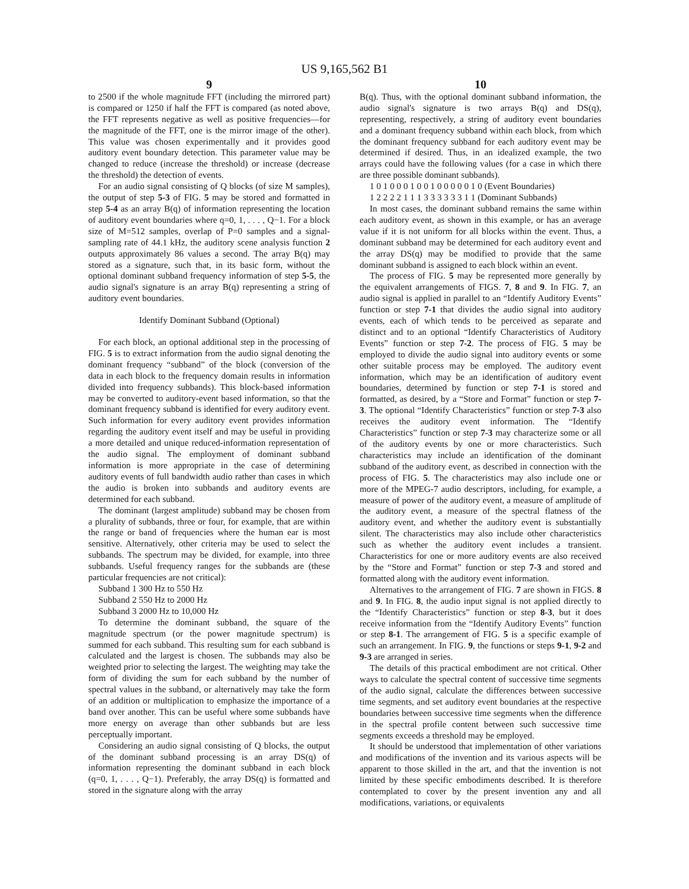US 9,165,562 B1
9
to 2500 if the whole magnitude FFT (including the mirrored part) is compared or 1250 if half the FFT is compared (as noted above, the FFT represents negative as well as positive frequencies—for the magnitude of the FFT, one is the mirror image of the other). This value was chosen experimentally and it provides good auditory event boundary detection. This parameter value may be changed to reduce (increase the threshold) or increase (decrease the threshold) the detection of events.
For an audio signal consisting of Q blocks (of size M samples), the output of step 5-3 of FIG. 5 may be stored and formatted in step 5-4 as an array B(q) of information representing the location of auditory event boundaries where q=0, 1, . . . , Q−1. For a block size of M=512 samples, overlap of P=0 samples and a signal-sampling rate of 44.1 kHz, the auditory scene analysis function 2 outputs approximately 86 values a second. The array B(q) may stored as a signature, such that, in its basic form, without the optional dominant subband frequency information of step 5-5, the audio signal's signature is an array B(q) representing a string of auditory event boundaries.
Identify Dominant Subband (Optional)
For each block, an optional additional step in the processing of FIG. 5 is to extract information from the audio signal denoting the dominant frequency “subband” of the block (conversion of the data in each block to the frequency domain results in information divided into frequency subbands). This block-based information may be converted to auditory-event based information, so that the dominant frequency subband is identified for every auditory event. Such information for every auditory event provides information regarding the auditory event itself and may be useful in providing a more detailed and unique reduced-information representation of the audio signal. The employment of dominant subband information is more appropriate in the case of determining auditory events of full bandwidth audio rather than cases in which the audio is broken into subbands and auditory events are determined for each subband.
The dominant (largest amplitude) subband may be chosen from a plurality of subbands, three or four, for example, that are within the range or band of frequencies where the human ear is most sensitive. Alternatively, other criteria may be used to select the subbands. The spectrum may be divided, for example, into three subbands. Useful frequency ranges for the subbands are (these particular frequencies are not critical):
Subband 1 300 Hz to 550 Hz
Subband 2 550 Hz to 2000 Hz
Subband 3 2000 Hz to 10,000 Hz
To determine the dominant subband, the square of the magnitude spectrum (or the power magnitude spectrum) is summed for each subband. This resulting sum for each subband is calculated and the largest is chosen. The subbands may also be weighted prior to selecting the largest. The weighting may take the form of dividing the sum for each subband by the number of spectral values in the subband, or alternatively may take the form of an addition or multiplication to emphasize the importance of a band over another. This can be useful where some subbands have more energy on average than other subbands but are less perceptually important.
Considering an audio signal consisting of Q blocks, the output of the dominant subband processing is an array DS(q) of information representing the dominant subband in each block (q=0, 1, . . . , Q−1). Preferably, the array DS(q) is formatted and stored in the signature along with the array
10
B(q). Thus, with the optional dominant subband information, the audio signal's signature is two arrays B(q) and DS(q), representing, respectively, a string of auditory event boundaries and a dominant frequency subband within each block, from which the dominant frequency subband for each auditory event may be determined if desired. Thus, in an idealized example, the two arrays could have the following values (for a case in which there are three possible dominant subbands).
1 0 1 0 0 0 1 0 0 1 0 0 0 0 0 1 0 (Event Boundaries)
1 2 2 2 2 1 1 1 3 3 3 3 3 3 1 1 (Dominant Subbands)
In most cases, the dominant subband remains the same within each auditory event, as shown in this example, or has an average value if it is not uniform for all blocks within the event. Thus, a dominant subband may be determined for each auditory event and the array DS(q) may be modified to provide that the same dominant subband is assigned to each block within an event.
The process of FIG. 5 may be represented more generally by the equivalent arrangements of FIGS. 7, 8 and 9. In FIG. 7, an audio signal is applied in parallel to an “Identify Auditory Events” function or step 7-1 that divides the audio signal into auditory events, each of which tends to be perceived as separate and distinct and to an optional “Identify Characteristics of Auditory Events” function or step 7-2. The process of FIG. 5 may be employed to divide the audio signal into auditory events or some other suitable process may be employed. The auditory event information, which may be an identification of auditory event boundaries, determined by function or step 7-1 is stored and formatted, as desired, by a “Store and Format” function or step 7-3. The optional “Identify Characteristics” function or step 7-3 also receives the auditory event information. The “Identify Characteristics” function or step 7-3 may characterize some or all of the auditory events by one or more characteristics. Such characteristics may include an identification of the dominant subband of the auditory event, as described in connection with the process of FIG. 5. The characteristics may also include one or more of the MPEG-7 audio descriptors, including, for example, a measure of power of the auditory event, a measure of amplitude of the auditory event, a measure of the spectral flatness of the auditory event, and whether the auditory event is substantially silent. The characteristics may also include other characteristics such as whether the auditory event includes a transient. Characteristics for one or more auditory events are also received by the “Store and Format” function or step 7-3 and stored and formatted along with the auditory event information.
Alternatives to the arrangement of FIG. 7 are shown in FIGS. 8 and 9. In FIG. 8, the audio input signal is not applied directly to the “Identify Characteristics” function or step 8-3, but it does receive information from the “Identify Auditory Events” function or step 8-1. The arrangement of FIG. 5 is a specific example of such an arrangement. In FIG. 9, the functions or steps 9-1, 9-2 and 9-3 are arranged in series.
The details of this practical embodiment are not critical. Other ways to calculate the spectral content of successive time segments of the audio signal, calculate the differences between successive time segments, and set auditory event boundaries at the respective boundaries between successive time segments when the difference in the spectral profile content between such successive time segments exceeds a threshold may be employed.
It should be understood that implementation of other variations and modifications of the invention and its various aspects will be apparent to those skilled in the art, and that the invention is not limited by these specific embodiments described. It is therefore contemplated to cover by the present invention any and all modifications, variations, or equivalents